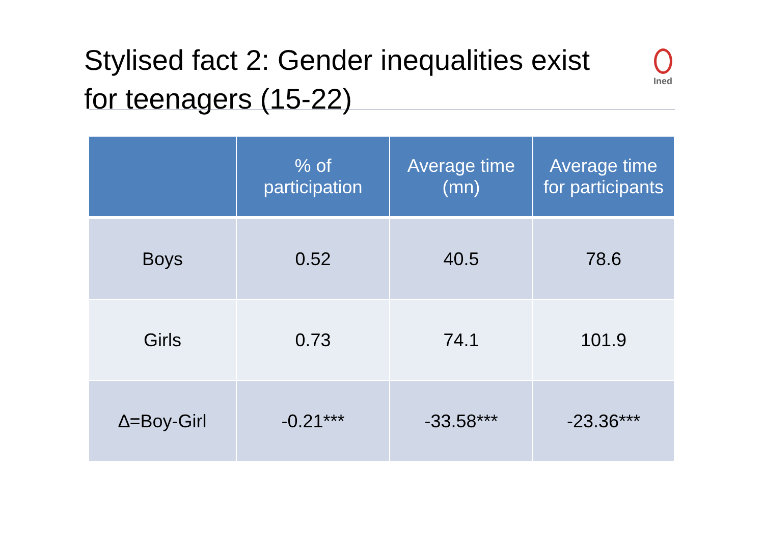Stylised fact 2: Gender inequalities exist for teenagers (15-22)
Ined
| | % of participation | Average time (mn) | Average time for participants |
| --- | --- | --- | --- |
| Boys | 0.52 | 40.5 | 78.6 |
| Girls | 0.73 | 74.1 | 101.9 |
| ∆=Boy-Girl | -0.21*** | -33.58*** | -23.36*** |